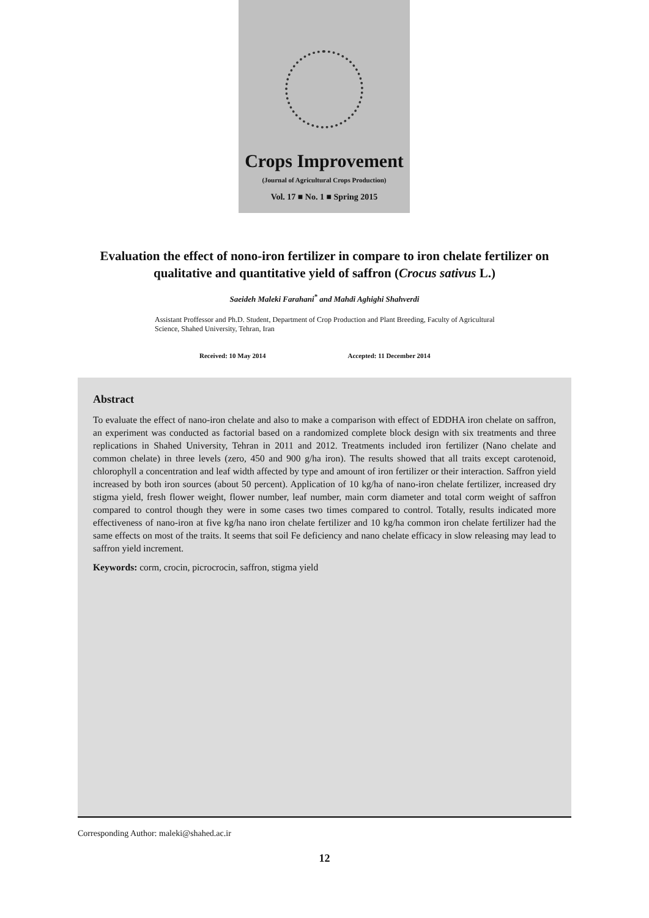Crops Improvement
(Journal of Agricultural Crops Production)
Vol. 17 ■ No. 1 ■ Spring 2015
Evaluation the effect of nono-iron fertilizer in compare to iron chelate fertilizer on qualitative and quantitative yield of saffron (Crocus sativus L.)
Saeideh Maleki Farahani<sup>*</sup> and Mahdi Aghighi Shahverdi
Assistant Proffessor and Ph.D. Student, Department of Crop Production and Plant Breeding, Faculty of Agricultural Science, Shahed University, Tehran, Iran
Received: 10 May 2014 Accepted: 11 December 2014
Abstract
To evaluate the effect of nano-iron chelate and also to make a comparison with effect of EDDHA iron chelate on saffron, an experiment was conducted as factorial based on a randomized complete block design with six treatments and three replications in Shahed University, Tehran in 2011 and 2012. Treatments included iron fertilizer (Nano chelate and common chelate) in three levels (zero, 450 and 900 g/ha iron). The results showed that all traits except carotenoid, chlorophyll a concentration and leaf width affected by type and amount of iron fertilizer or their interaction. Saffron yield increased by both iron sources (about 50 percent). Application of 10 kg/ha of nano-iron chelate fertilizer, increased dry stigma yield, fresh flower weight, flower number, leaf number, main corm diameter and total corm weight of saffron compared to control though they were in some cases two times compared to control. Totally, results indicated more effectiveness of nano-iron at five kg/ha nano iron chelate fertilizer and 10 kg/ha common iron chelate fertilizer had the same effects on most of the traits. It seems that soil Fe deficiency and nano chelate efficacy in slow releasing may lead to saffron yield increment.
Keywords: corm, crocin, picrocrocin, saffron, stigma yield
Corresponding Author: maleki@shahed.ac.ir
12